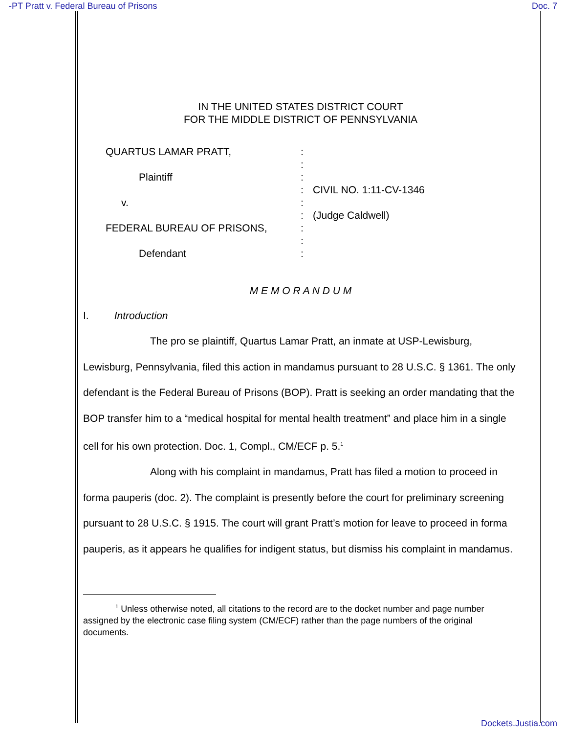-PT Pratt v. Federal Bureau of Prisons Doc. 7
IN THE UNITED STATES DISTRICT COURT
FOR THE MIDDLE DISTRICT OF PENNSYLVANIA
QUARTUS LAMAR PRATT,
Plaintiff
v.
FEDERAL BUREAU OF PRISONS,
Defendant
:
:
:
:
:
:
:
:
:
CIVIL NO. 1:11-CV-1346
(Judge Caldwell)
M E M O R A N D U M
I. Introduction
The pro se plaintiff, Quartus Lamar Pratt, an inmate at USP-Lewisburg, Lewisburg, Pennsylvania, filed this action in mandamus pursuant to 28 U.S.C. § 1361. The only defendant is the Federal Bureau of Prisons (BOP). Pratt is seeking an order mandating that the BOP transfer him to a “medical hospital for mental health treatment” and place him in a single cell for his own protection. Doc. 1, Compl., CM/ECF p. 5.<sup>1</sup>
Along with his complaint in mandamus, Pratt has filed a motion to proceed in forma pauperis (doc. 2). The complaint is presently before the court for preliminary screening pursuant to 28 U.S.C. § 1915. The court will grant Pratt’s motion for leave to proceed in forma pauperis, as it appears he qualifies for indigent status, but dismiss his complaint in mandamus.
<sup>1</sup> Unless otherwise noted, all citations to the record are to the docket number and page number assigned by the electronic case filing system (CM/ECF) rather than the page numbers of the original documents.
Dockets.Justia.com